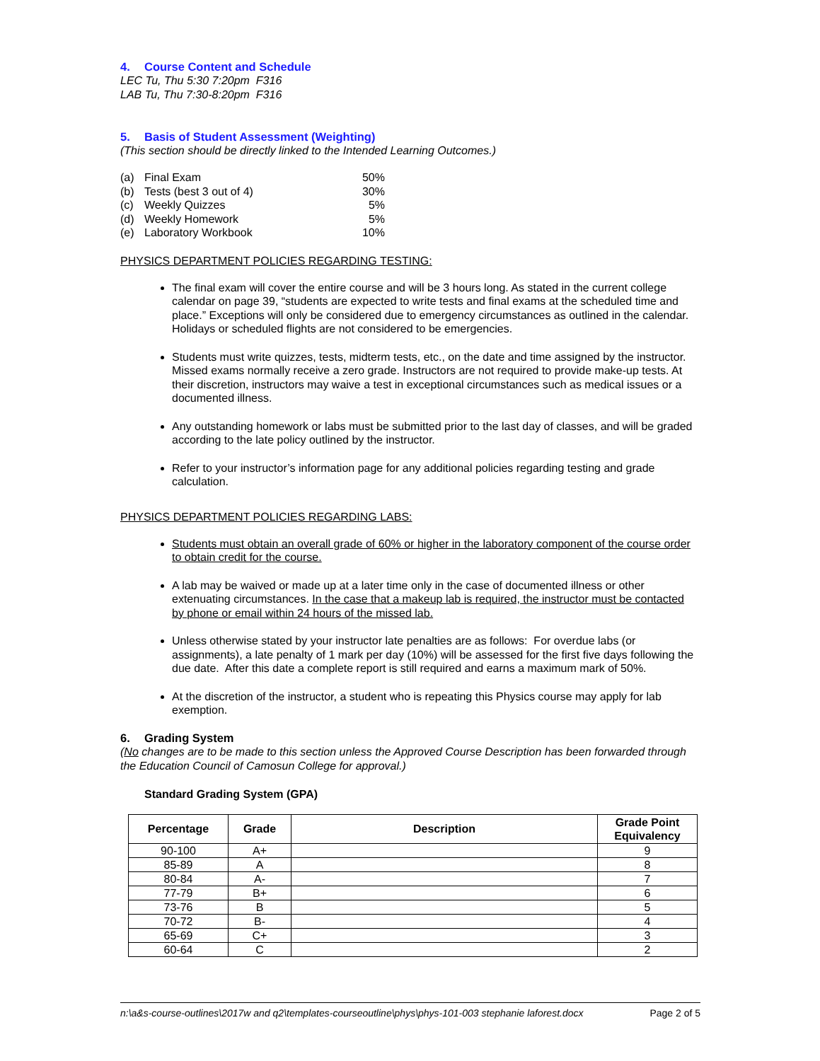4. Course Content and Schedule
LEC Tu, Thu 5:30 7:20pm F316
LAB Tu, Thu 7:30-8:20pm F316
5. Basis of Student Assessment (Weighting)
(This section should be directly linked to the Intended Learning Outcomes.)
| (a) | Final Exam | 50% |
| (b) | Tests (best 3 out of 4) | 30% |
| (c) | Weekly Quizzes | 5% |
| (d) | Weekly Homework | 5% |
| (e) | Laboratory Workbook | 10% |
PHYSICS DEPARTMENT POLICIES REGARDING TESTING:
The final exam will cover the entire course and will be 3 hours long. As stated in the current college calendar on page 39, “students are expected to write tests and final exams at the scheduled time and place.” Exceptions will only be considered due to emergency circumstances as outlined in the calendar. Holidays or scheduled flights are not considered to be emergencies.
Students must write quizzes, tests, midterm tests, etc., on the date and time assigned by the instructor. Missed exams normally receive a zero grade. Instructors are not required to provide make-up tests. At their discretion, instructors may waive a test in exceptional circumstances such as medical issues or a documented illness.
Any outstanding homework or labs must be submitted prior to the last day of classes, and will be graded according to the late policy outlined by the instructor.
Refer to your instructor’s information page for any additional policies regarding testing and grade calculation.
PHYSICS DEPARTMENT POLICIES REGARDING LABS:
Students must obtain an overall grade of 60% or higher in the laboratory component of the course order to obtain credit for the course.
A lab may be waived or made up at a later time only in the case of documented illness or other extenuating circumstances. In the case that a makeup lab is required, the instructor must be contacted by phone or email within 24 hours of the missed lab.
Unless otherwise stated by your instructor late penalties are as follows: For overdue labs (or assignments), a late penalty of 1 mark per day (10%) will be assessed for the first five days following the due date. After this date a complete report is still required and earns a maximum mark of 50%.
At the discretion of the instructor, a student who is repeating this Physics course may apply for lab exemption.
6. Grading System
(No changes are to be made to this section unless the Approved Course Description has been forwarded through the Education Council of Camosun College for approval.)
Standard Grading System (GPA)
| Percentage | Grade | Description | Grade Point Equivalency |
| --- | --- | --- | --- |
| 90-100 | A+ | | 9 |
| 85-89 | A | | 8 |
| 80-84 | A- | | 7 |
| 77-79 | B+ | | 6 |
| 73-76 | B | | 5 |
| 70-72 | B- | | 4 |
| 65-69 | C+ | | 3 |
| 60-64 | C | | 2 |
n:\a&s-course-outlines\2017w and q2\templates-courseoutline\phys\phys-101-003 stephanie laforest.docx Page 2 of 5